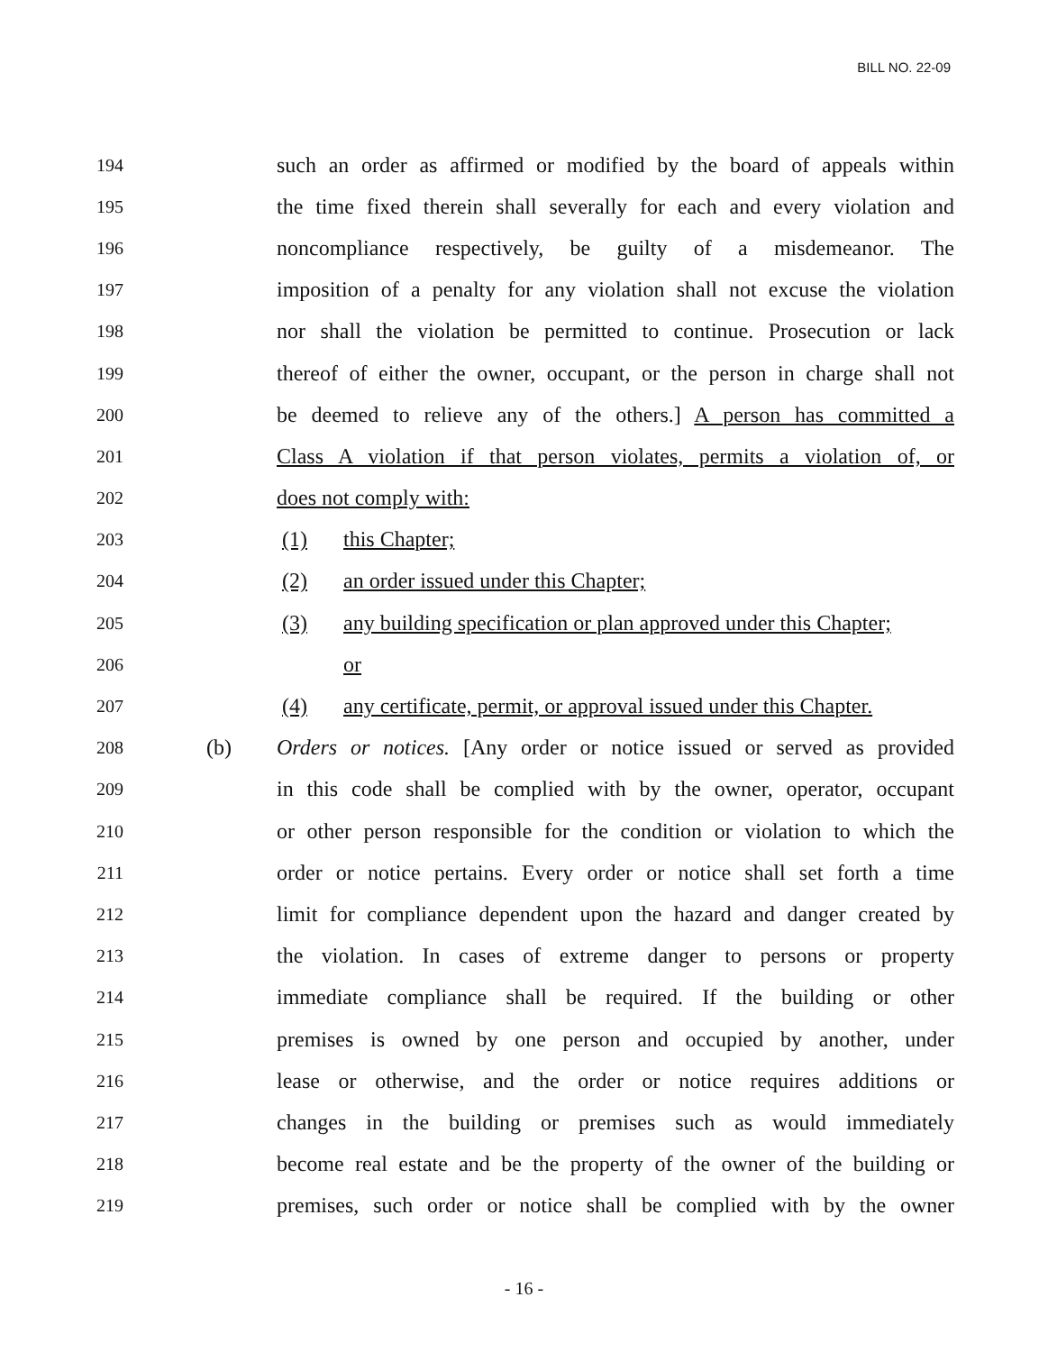BILL NO. 22-09
194 such an order as affirmed or modified by the board of appeals within
195 the time fixed therein shall severally for each and every violation and
196 noncompliance respectively, be guilty of a misdemeanor. The
197 imposition of a penalty for any violation shall not excuse the violation
198 nor shall the violation be permitted to continue. Prosecution or lack
199 thereof of either the owner, occupant, or the person in charge shall not
200 be deemed to relieve any of the others.] A person has committed a
201 Class A violation if that person violates, permits a violation of, or
202 does not comply with:
203 (1) this Chapter;
204 (2) an order issued under this Chapter;
205 (3) any building specification or plan approved under this Chapter;
206 or
207 (4) any certificate, permit, or approval issued under this Chapter.
208 (b) Orders or notices. [Any order or notice issued or served as provided
209 in this code shall be complied with by the owner, operator, occupant
210 or other person responsible for the condition or violation to which the
211 order or notice pertains. Every order or notice shall set forth a time
212 limit for compliance dependent upon the hazard and danger created by
213 the violation. In cases of extreme danger to persons or property
214 immediate compliance shall be required. If the building or other
215 premises is owned by one person and occupied by another, under
216 lease or otherwise, and the order or notice requires additions or
217 changes in the building or premises such as would immediately
218 become real estate and be the property of the owner of the building or
219 premises, such order or notice shall be complied with by the owner
- 16 -